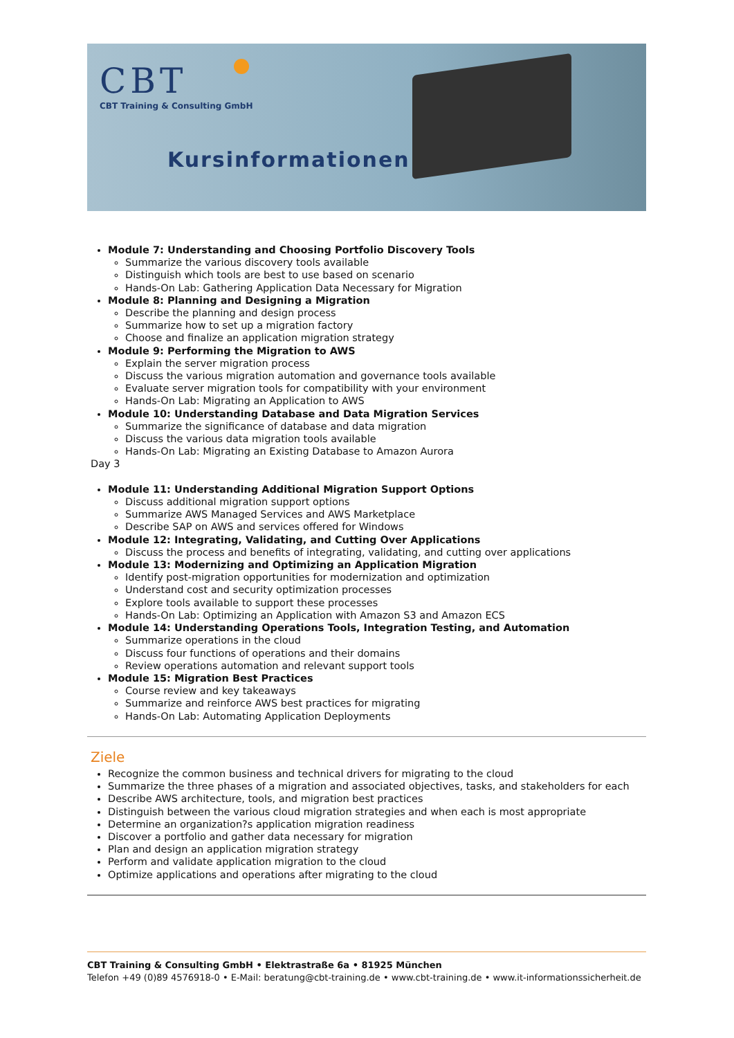CBT
CBT Training & Consulting GmbH
Kursinformationen
Module 7: Understanding and Choosing Portfolio Discovery Tools
Summarize the various discovery tools available
Distinguish which tools are best to use based on scenario
Hands-On Lab: Gathering Application Data Necessary for Migration
Module 8: Planning and Designing a Migration
Describe the planning and design process
Summarize how to set up a migration factory
Choose and finalize an application migration strategy
Module 9: Performing the Migration to AWS
Explain the server migration process
Discuss the various migration automation and governance tools available
Evaluate server migration tools for compatibility with your environment
Hands-On Lab: Migrating an Application to AWS
Module 10: Understanding Database and Data Migration Services
Summarize the significance of database and data migration
Discuss the various data migration tools available
Hands-On Lab: Migrating an Existing Database to Amazon Aurora
Day 3
Module 11: Understanding Additional Migration Support Options
Discuss additional migration support options
Summarize AWS Managed Services and AWS Marketplace
Describe SAP on AWS and services offered for Windows
Module 12: Integrating, Validating, and Cutting Over Applications
Discuss the process and benefits of integrating, validating, and cutting over applications
Module 13: Modernizing and Optimizing an Application Migration
Identify post-migration opportunities for modernization and optimization
Understand cost and security optimization processes
Explore tools available to support these processes
Hands-On Lab: Optimizing an Application with Amazon S3 and Amazon ECS
Module 14: Understanding Operations Tools, Integration Testing, and Automation
Summarize operations in the cloud
Discuss four functions of operations and their domains
Review operations automation and relevant support tools
Module 15: Migration Best Practices
Course review and key takeaways
Summarize and reinforce AWS best practices for migrating
Hands-On Lab: Automating Application Deployments
Ziele
Recognize the common business and technical drivers for migrating to the cloud
Summarize the three phases of a migration and associated objectives, tasks, and stakeholders for each
Describe AWS architecture, tools, and migration best practices
Distinguish between the various cloud migration strategies and when each is most appropriate
Determine an organization?s application migration readiness
Discover a portfolio and gather data necessary for migration
Plan and design an application migration strategy
Perform and validate application migration to the cloud
Optimize applications and operations after migrating to the cloud
CBT Training & Consulting GmbH • Elektrastraße 6a • 81925 München
Telefon +49 (0)89 4576918-0 • E-Mail: beratung@cbt-training.de • www.cbt-training.de • www.it-informationssicherheit.de